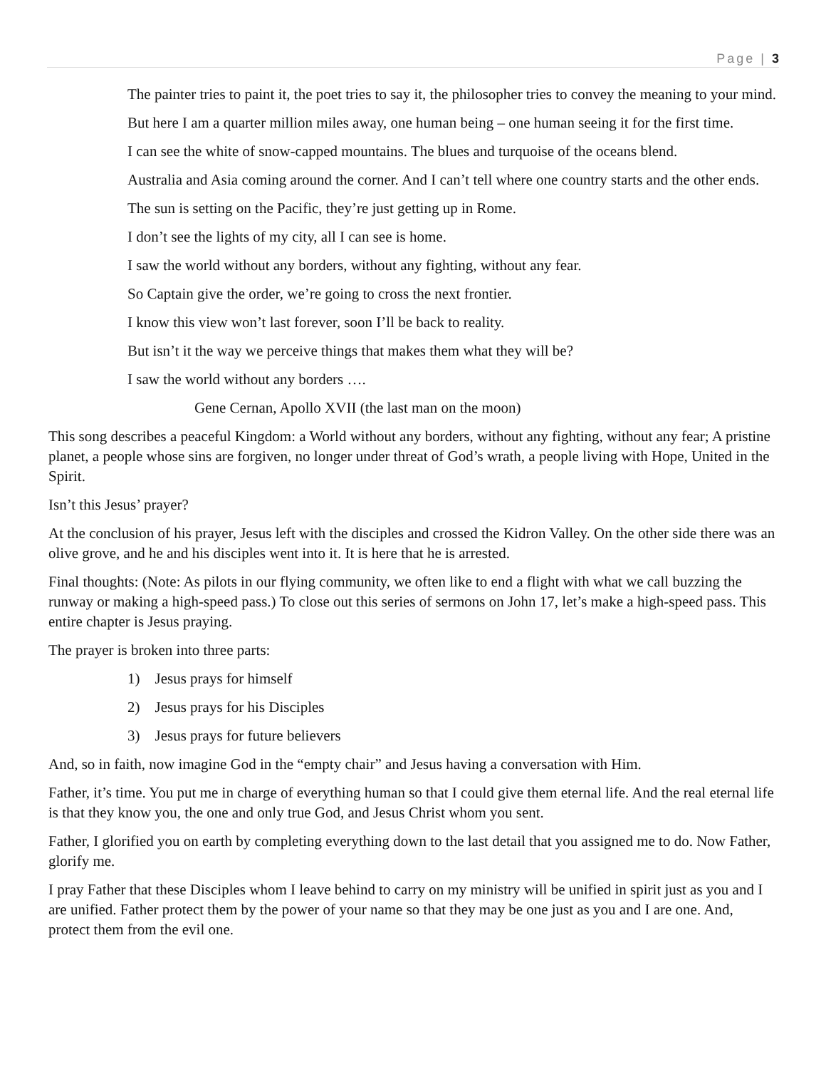Page | 3
The painter tries to paint it, the poet tries to say it, the philosopher tries to convey the meaning to your mind.
But here I am a quarter million miles away, one human being – one human seeing it for the first time.
I can see the white of snow-capped mountains. The blues and turquoise of the oceans blend.
Australia and Asia coming around the corner. And I can’t tell where one country starts and the other ends.
The sun is setting on the Pacific, they’re just getting up in Rome.
I don’t see the lights of my city, all I can see is home.
I saw the world without any borders, without any fighting, without any fear.
So Captain give the order, we’re going to cross the next frontier.
I know this view won’t last forever, soon I’ll be back to reality.
But isn’t it the way we perceive things that makes them what they will be?
I saw the world without any borders ….
Gene Cernan, Apollo XVII (the last man on the moon)
This song describes a peaceful Kingdom: a World without any borders, without any fighting, without any fear; A pristine planet, a people whose sins are forgiven, no longer under threat of God’s wrath, a people living with Hope, United in the Spirit.
Isn’t this Jesus’ prayer?
At the conclusion of his prayer, Jesus left with the disciples and crossed the Kidron Valley. On the other side there was an olive grove, and he and his disciples went into it. It is here that he is arrested.
Final thoughts: (Note: As pilots in our flying community, we often like to end a flight with what we call buzzing the runway or making a high-speed pass.) To close out this series of sermons on John 17, let’s make a high-speed pass. This entire chapter is Jesus praying.
The prayer is broken into three parts:
1) Jesus prays for himself
2) Jesus prays for his Disciples
3) Jesus prays for future believers
And, so in faith, now imagine God in the “empty chair” and Jesus having a conversation with Him.
Father, it’s time. You put me in charge of everything human so that I could give them eternal life. And the real eternal life is that they know you, the one and only true God, and Jesus Christ whom you sent.
Father, I glorified you on earth by completing everything down to the last detail that you assigned me to do. Now Father, glorify me.
I pray Father that these Disciples whom I leave behind to carry on my ministry will be unified in spirit just as you and I are unified. Father protect them by the power of your name so that they may be one just as you and I are one. And, protect them from the evil one.